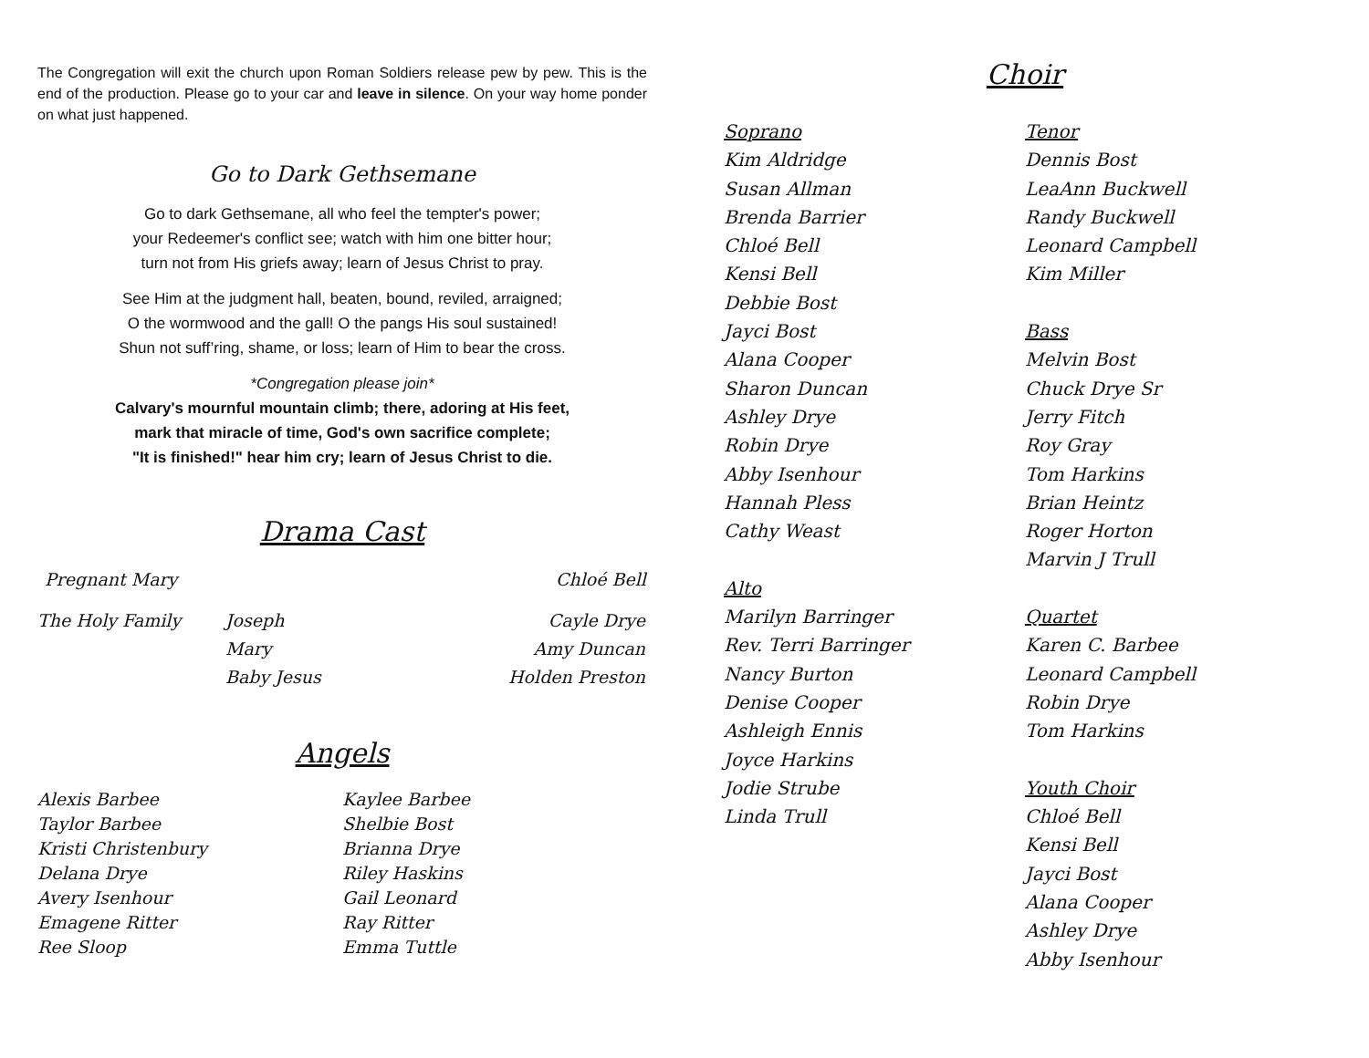The Congregation will exit the church upon Roman Soldiers release pew by pew. This is the end of the production. Please go to your car and leave in silence. On your way home ponder on what just happened.
Go to Dark Gethsemane
Go to dark Gethsemane, all who feel the tempter's power;
your Redeemer's conflict see; watch with him one bitter hour;
turn not from His griefs away; learn of Jesus Christ to pray.
See Him at the judgment hall, beaten, bound, reviled, arraigned;
O the wormwood and the gall! O the pangs His soul sustained!
Shun not suff’ring, shame, or loss; learn of Him to bear the cross.
*Congregation please join*
Calvary's mournful mountain climb; there, adoring at His feet,
mark that miracle of time, God's own sacrifice complete;
"It is finished!" hear him cry; learn of Jesus Christ to die.
Drama Cast
Pregnant Mary Chloé Bell
The Holy Family Joseph
Mary
Baby Jesus Cayle Drye
Amy Duncan
Holden Preston
Angels
Alexis Barbee
Taylor Barbee
Kristi Christenbury
Delana Drye
Avery Isenhour
Emagene Ritter
Ree Sloop
Kaylee Barbee
Shelbie Bost
Brianna Drye
Riley Haskins
Gail Leonard
Ray Ritter
Emma Tuttle
Choir
Soprano
Kim Aldridge
Susan Allman
Brenda Barrier
Chloé Bell
Kensi Bell
Debbie Bost
Jayci Bost
Alana Cooper
Sharon Duncan
Ashley Drye
Robin Drye
Abby Isenhour
Hannah Pless
Cathy Weast
Alto
Marilyn Barringer
Rev. Terri Barringer
Nancy Burton
Denise Cooper
Ashleigh Ennis
Joyce Harkins
Jodie Strube
Linda Trull
Tenor
Dennis Bost
LeaAnn Buckwell
Randy Buckwell
Leonard Campbell
Kim Miller
Bass
Melvin Bost
Chuck Drye Sr
Jerry Fitch
Roy Gray
Tom Harkins
Brian Heintz
Roger Horton
Marvin J Trull
Quartet
Karen C. Barbee
Leonard Campbell
Robin Drye
Tom Harkins
Youth Choir
Chloé Bell
Kensi Bell
Jayci Bost
Alana Cooper
Ashley Drye
Abby Isenhour